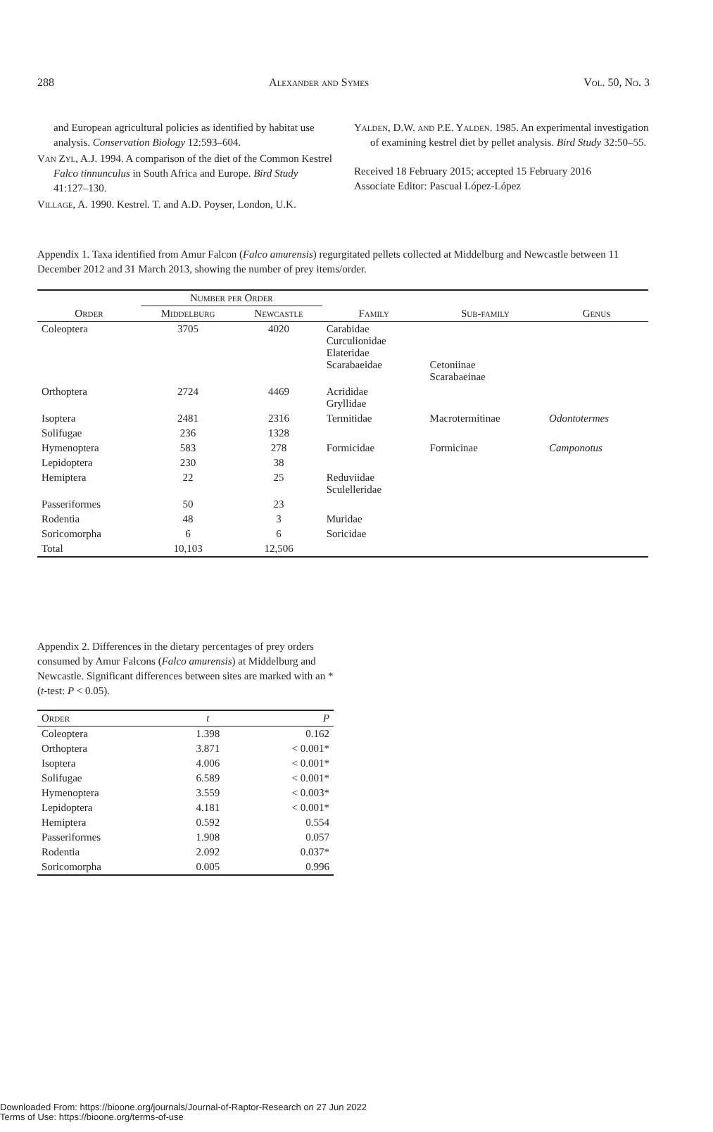288 Alexander and Symes Vol. 50, No. 3
and European agricultural policies as identified by habitat use analysis. Conservation Biology 12:593–604.
Van Zyl, A.J. 1994. A comparison of the diet of the Common Kestrel Falco tinnunculus in South Africa and Europe. Bird Study 41:127–130.
Village, A. 1990. Kestrel. T. and A.D. Poyser, London, U.K.
Yalden, D.W. and P.E. Yalden. 1985. An experimental investigation of examining kestrel diet by pellet analysis. Bird Study 32:50–55.
Received 18 February 2015; accepted 15 February 2016
Associate Editor: Pascual López-López
Appendix 1. Taxa identified from Amur Falcon (Falco amurensis) regurgitated pellets collected at Middelburg and Newcastle between 11 December 2012 and 31 March 2013, showing the number of prey items/order.
| | Number per Order | | | | |
| --- | --- | --- | --- | --- | --- |
| Order | Middelburg | Newcastle | Family | Sub-family | Genus |
| Coleoptera | 3705 | 4020 | Carabidae Curculionidae Elateridae Scarabaeidae | Cetoniinae Scarabaeinae | |
| Orthoptera | 2724 | 4469 | Acrididae Gryllidae | | |
| Isoptera | 2481 | 2316 | Termitidae | Macrotermitinae | Odontotermes |
| Solifugae | 236 | 1328 | | | |
| Hymenoptera | 583 | 278 | Formicidae | Formicinae | Camponotus |
| Lepidoptera | 230 | 38 | | | |
| Hemiptera | 22 | 25 | Reduviidae Sculelleridae | | |
| Passeriformes | 50 | 23 | | | |
| Rodentia | 48 | 3 | Muridae | | |
| Soricomorpha | 6 | 6 | Soricidae | | |
| Total | 10,103 | 12,506 | | | |
Appendix 2. Differences in the dietary percentages of prey orders consumed by Amur Falcons (Falco amurensis) at Middelburg and Newcastle. Significant differences between sites are marked with an * (t-test: P < 0.05).
| Order | t | P |
| --- | --- | --- |
| Coleoptera | 1.398 | 0.162 |
| Orthoptera | 3.871 | < 0.001* |
| Isoptera | 4.006 | < 0.001* |
| Solifugae | 6.589 | < 0.001* |
| Hymenoptera | 3.559 | < 0.003* |
| Lepidoptera | 4.181 | < 0.001* |
| Hemiptera | 0.592 | 0.554 |
| Passeriformes | 1.908 | 0.057 |
| Rodentia | 2.092 | 0.037* |
| Soricomorpha | 0.005 | 0.996 |
Downloaded From: https://bioone.org/journals/Journal-of-Raptor-Research on 27 Jun 2022
Terms of Use: https://bioone.org/terms-of-use